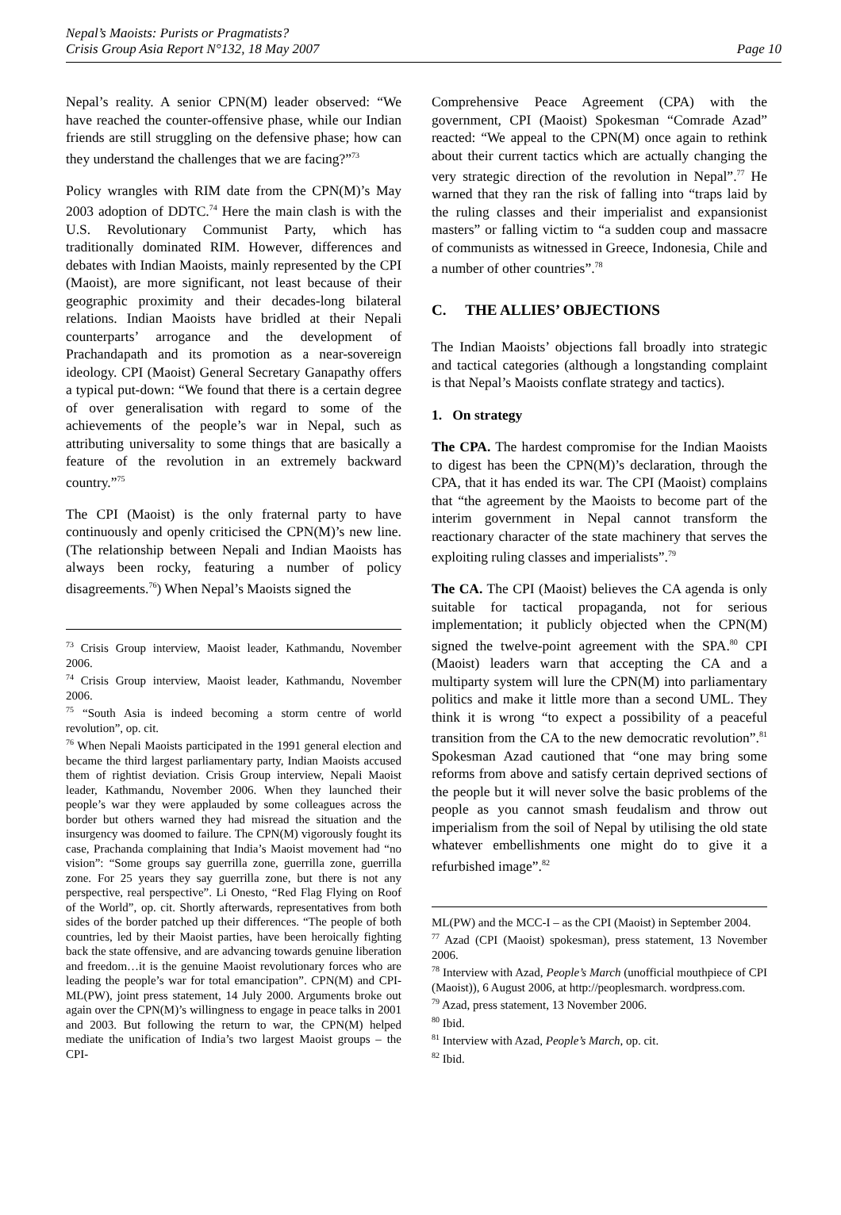Nepal’s Maoists: Purists or Pragmatists?
Crisis Group Asia Report N°132, 18 May 2007
Page 10
Nepal’s reality. A senior CPN(M) leader observed: “We have reached the counter-offensive phase, while our Indian friends are still struggling on the defensive phase; how can they understand the challenges that we are facing?”<sup>73</sup>
Policy wrangles with RIM date from the CPN(M)’s May 2003 adoption of DDTC.<sup>74</sup> Here the main clash is with the U.S. Revolutionary Communist Party, which has traditionally dominated RIM. However, differences and debates with Indian Maoists, mainly represented by the CPI (Maoist), are more significant, not least because of their geographic proximity and their decades-long bilateral relations. Indian Maoists have bridled at their Nepali counterparts’ arrogance and the development of Prachandapath and its promotion as a near-sovereign ideology. CPI (Maoist) General Secretary Ganapathy offers a typical put-down: “We found that there is a certain degree of over generalisation with regard to some of the achievements of the people’s war in Nepal, such as attributing universality to some things that are basically a feature of the revolution in an extremely backward country.”<sup>75</sup>
The CPI (Maoist) is the only fraternal party to have continuously and openly criticised the CPN(M)’s new line. (The relationship between Nepali and Indian Maoists has always been rocky, featuring a number of policy disagreements.<sup>76</sup>) When Nepal’s Maoists signed the
<sup>73</sup> Crisis Group interview, Maoist leader, Kathmandu, November 2006.
<sup>74</sup> Crisis Group interview, Maoist leader, Kathmandu, November 2006.
<sup>75</sup> “South Asia is indeed becoming a storm centre of world revolution”, op. cit.
<sup>76</sup> When Nepali Maoists participated in the 1991 general election and became the third largest parliamentary party, Indian Maoists accused them of rightist deviation. Crisis Group interview, Nepali Maoist leader, Kathmandu, November 2006. When they launched their people’s war they were applauded by some colleagues across the border but others warned they had misread the situation and the insurgency was doomed to failure. The CPN(M) vigorously fought its case, Prachanda complaining that India’s Maoist movement had “no vision”: “Some groups say guerrilla zone, guerrilla zone, guerrilla zone. For 25 years they say guerrilla zone, but there is not any perspective, real perspective”. Li Onesto, “Red Flag Flying on Roof of the World”, op. cit. Shortly afterwards, representatives from both sides of the border patched up their differences. “The people of both countries, led by their Maoist parties, have been heroically fighting back the state offensive, and are advancing towards genuine liberation and freedom…it is the genuine Maoist revolutionary forces who are leading the people’s war for total emancipation”. CPN(M) and CPI-ML(PW), joint press statement, 14 July 2000. Arguments broke out again over the CPN(M)’s willingness to engage in peace talks in 2001 and 2003. But following the return to war, the CPN(M) helped mediate the unification of India’s two largest Maoist groups – the CPI-
Comprehensive Peace Agreement (CPA) with the government, CPI (Maoist) Spokesman “Comrade Azad” reacted: “We appeal to the CPN(M) once again to rethink about their current tactics which are actually changing the very strategic direction of the revolution in Nepal”.<sup>77</sup> He warned that they ran the risk of falling into “traps laid by the ruling classes and their imperialist and expansionist masters” or falling victim to “a sudden coup and massacre of communists as witnessed in Greece, Indonesia, Chile and a number of other countries”.<sup>78</sup>
C. THE ALLIES’ OBJECTIONS
The Indian Maoists’ objections fall broadly into strategic and tactical categories (although a longstanding complaint is that Nepal’s Maoists conflate strategy and tactics).
1. On strategy
The CPA. The hardest compromise for the Indian Maoists to digest has been the CPN(M)’s declaration, through the CPA, that it has ended its war. The CPI (Maoist) complains that “the agreement by the Maoists to become part of the interim government in Nepal cannot transform the reactionary character of the state machinery that serves the exploiting ruling classes and imperialists”.<sup>79</sup>
The CA. The CPI (Maoist) believes the CA agenda is only suitable for tactical propaganda, not for serious implementation; it publicly objected when the CPN(M) signed the twelve-point agreement with the SPA.<sup>80</sup> CPI (Maoist) leaders warn that accepting the CA and a multiparty system will lure the CPN(M) into parliamentary politics and make it little more than a second UML. They think it is wrong “to expect a possibility of a peaceful transition from the CA to the new democratic revolution”.<sup>81</sup> Spokesman Azad cautioned that “one may bring some reforms from above and satisfy certain deprived sections of the people but it will never solve the basic problems of the people as you cannot smash feudalism and throw out imperialism from the soil of Nepal by utilising the old state whatever embellishments one might do to give it a refurbished image”.<sup>82</sup>
ML(PW) and the MCC-I – as the CPI (Maoist) in September 2004.
<sup>77</sup> Azad (CPI (Maoist) spokesman), press statement, 13 November 2006.
<sup>78</sup> Interview with Azad, People’s March (unofficial mouthpiece of CPI (Maoist)), 6 August 2006, at http://peoplesmarch. wordpress.com.
<sup>79</sup> Azad, press statement, 13 November 2006.
<sup>80</sup> Ibid.
<sup>81</sup> Interview with Azad, People’s March, op. cit.
<sup>82</sup> Ibid.